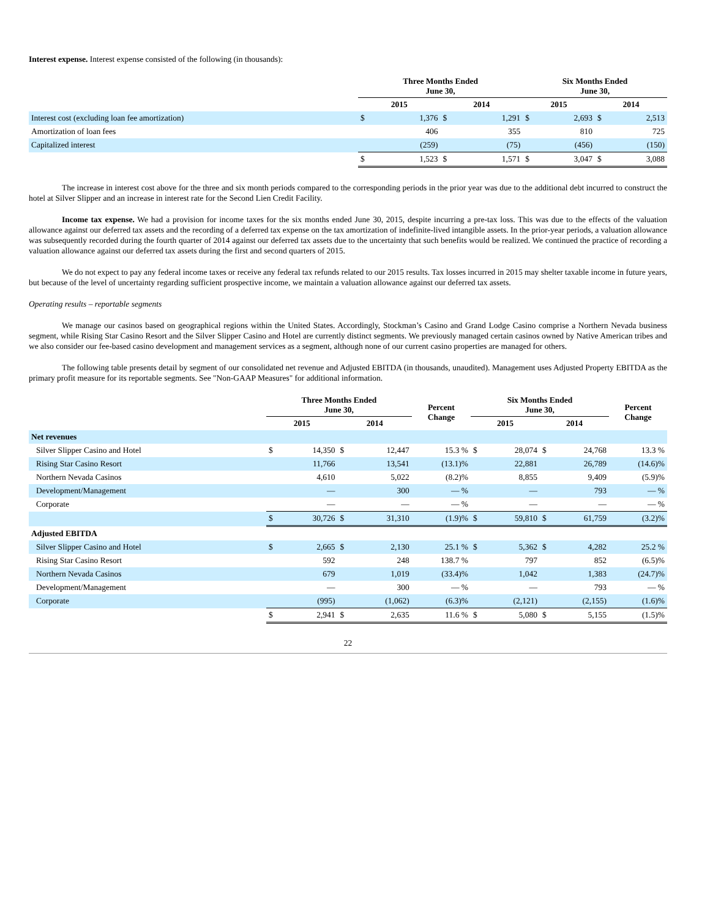Interest expense. Interest expense consisted of the following (in thousands):
| | Three Months Ended June 30, | | | | Six Months Ended June 30, | | | |
| --- | --- | --- | --- | --- | --- | --- | --- | --- |
| | 2015 | | 2014 | | 2015 | | 2014 | |
| Interest cost (excluding loan fee amortization) | $ | 1,376 | $ | 1,291 | $ | 2,693 | $ | 2,513 |
| Amortization of loan fees | | 406 | | 355 | | 810 | | 725 |
| Capitalized interest | | (259) | | (75) | | (456) | | (150) |
| | $ | 1,523 | $ | 1,571 | $ | 3,047 | $ | 3,088 |
The increase in interest cost above for the three and six month periods compared to the corresponding periods in the prior year was due to the additional debt incurred to construct the hotel at Silver Slipper and an increase in interest rate for the Second Lien Credit Facility.
Income tax expense. We had a provision for income taxes for the six months ended June 30, 2015, despite incurring a pre-tax loss. This was due to the effects of the valuation allowance against our deferred tax assets and the recording of a deferred tax expense on the tax amortization of indefinite-lived intangible assets. In the prior-year periods, a valuation allowance was subsequently recorded during the fourth quarter of 2014 against our deferred tax assets due to the uncertainty that such benefits would be realized. We continued the practice of recording a valuation allowance against our deferred tax assets during the first and second quarters of 2015.
We do not expect to pay any federal income taxes or receive any federal tax refunds related to our 2015 results. Tax losses incurred in 2015 may shelter taxable income in future years, but because of the level of uncertainty regarding sufficient prospective income, we maintain a valuation allowance against our deferred tax assets.
Operating results – reportable segments
We manage our casinos based on geographical regions within the United States. Accordingly, Stockman’s Casino and Grand Lodge Casino comprise a Northern Nevada business segment, while Rising Star Casino Resort and the Silver Slipper Casino and Hotel are currently distinct segments. We previously managed certain casinos owned by Native American tribes and we also consider our fee-based casino development and management services as a segment, although none of our current casino properties are managed for others.
The following table presents detail by segment of our consolidated net revenue and Adjusted EBITDA (in thousands, unaudited). Management uses Adjusted Property EBITDA as the primary profit measure for its reportable segments. See "Non-GAAP Measures" for additional information.
| | Three Months Ended June 30, | | | | Percent Change | Six Months Ended June 30, | | | | Percent Change |
| --- | --- | --- | --- | --- | --- | --- | --- | --- | --- | --- |
| | 2015 | | 2014 | | | 2015 | | 2014 | | |
| Net revenues | | | | | | | | | | |
| Silver Slipper Casino and Hotel | $ | 14,350 | $ | 12,447 | 15.3 % | $ | 28,074 | $ | 24,768 | 13.3 % |
| Rising Star Casino Resort | | 11,766 | | 13,541 | (13.1)% | | 22,881 | | 26,789 | (14.6)% |
| Northern Nevada Casinos | | 4,610 | | 5,022 | (8.2)% | | 8,855 | | 9,409 | (5.9)% |
| Development/Management | | — | | 300 | — % | | — | | 793 | — % |
| Corporate | | — | | — | — % | | — | | — | — % |
| | $ | 30,726 | $ | 31,310 | (1.9)% | $ | 59,810 | $ | 61,759 | (3.2)% |
| Adjusted EBITDA | | | | | | | | | | |
| Silver Slipper Casino and Hotel | $ | 2,665 | $ | 2,130 | 25.1 % | $ | 5,362 | $ | 4,282 | 25.2 % |
| Rising Star Casino Resort | | 592 | | 248 | 138.7 % | | 797 | | 852 | (6.5)% |
| Northern Nevada Casinos | | 679 | | 1,019 | (33.4)% | | 1,042 | | 1,383 | (24.7)% |
| Development/Management | | — | | 300 | — % | | — | | 793 | — % |
| Corporate | | (995) | | (1,062) | (6.3)% | | (2,121) | | (2,155) | (1.6)% |
| | $ | 2,941 | $ | 2,635 | 11.6 % | $ | 5,080 | $ | 5,155 | (1.5)% |
22